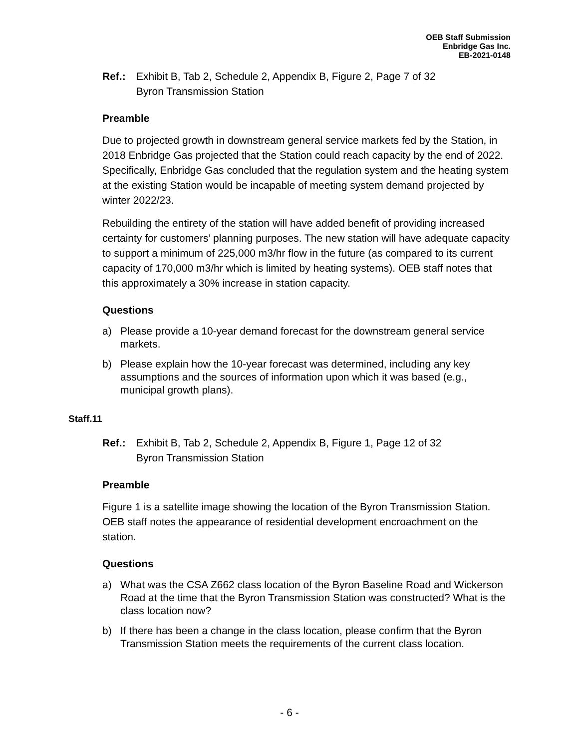OEB Staff Submission
Enbridge Gas Inc.
EB-2021-0148
Ref.: Exhibit B, Tab 2, Schedule 2, Appendix B, Figure 2, Page 7 of 32
Byron Transmission Station
Preamble
Due to projected growth in downstream general service markets fed by the Station, in 2018 Enbridge Gas projected that the Station could reach capacity by the end of 2022. Specifically, Enbridge Gas concluded that the regulation system and the heating system at the existing Station would be incapable of meeting system demand projected by winter 2022/23.
Rebuilding the entirety of the station will have added benefit of providing increased certainty for customers’ planning purposes. The new station will have adequate capacity to support a minimum of 225,000 m3/hr flow in the future (as compared to its current capacity of 170,000 m3/hr which is limited by heating systems). OEB staff notes that this approximately a 30% increase in station capacity.
Questions
a) Please provide a 10-year demand forecast for the downstream general service markets.
b) Please explain how the 10-year forecast was determined, including any key assumptions and the sources of information upon which it was based (e.g., municipal growth plans).
Staff.11
Ref.: Exhibit B, Tab 2, Schedule 2, Appendix B, Figure 1, Page 12 of 32
Byron Transmission Station
Preamble
Figure 1 is a satellite image showing the location of the Byron Transmission Station. OEB staff notes the appearance of residential development encroachment on the station.
Questions
a) What was the CSA Z662 class location of the Byron Baseline Road and Wickerson Road at the time that the Byron Transmission Station was constructed? What is the class location now?
b) If there has been a change in the class location, please confirm that the Byron Transmission Station meets the requirements of the current class location.
- 6 -